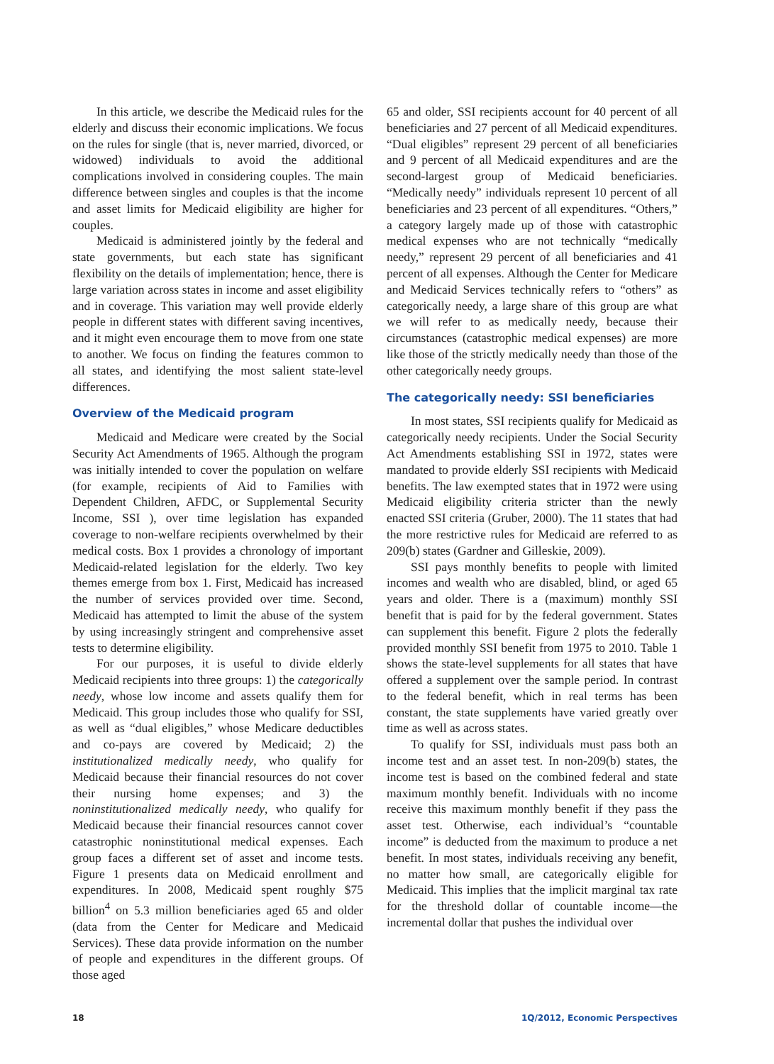In this article, we describe the Medicaid rules for the elderly and discuss their economic implications. We focus on the rules for single (that is, never married, divorced, or widowed) individuals to avoid the additional complications involved in considering couples. The main difference between singles and couples is that the income and asset limits for Medicaid eligibility are higher for couples.
Medicaid is administered jointly by the federal and state governments, but each state has significant flexibility on the details of implementation; hence, there is large variation across states in income and asset eligibility and in coverage. This variation may well provide elderly people in different states with different saving incentives, and it might even encourage them to move from one state to another. We focus on finding the features common to all states, and identifying the most salient state-level differences.
Overview of the Medicaid program
Medicaid and Medicare were created by the Social Security Act Amendments of 1965. Although the program was initially intended to cover the population on welfare (for example, recipients of Aid to Families with Dependent Children, AFDC, or Supplemental Security Income, SSI ), over time legislation has expanded coverage to non-welfare recipients overwhelmed by their medical costs. Box 1 provides a chronology of important Medicaid-related legislation for the elderly. Two key themes emerge from box 1. First, Medicaid has increased the number of services provided over time. Second, Medicaid has attempted to limit the abuse of the system by using increasingly stringent and comprehensive asset tests to determine eligibility.
For our purposes, it is useful to divide elderly Medicaid recipients into three groups: 1) the categorically needy, whose low income and assets qualify them for Medicaid. This group includes those who qualify for SSI, as well as “dual eligibles,” whose Medicare deductibles and co-pays are covered by Medicaid; 2) the institutionalized medically needy, who qualify for Medicaid because their financial resources do not cover their nursing home expenses; and 3) the noninstitutionalized medically needy, who qualify for Medicaid because their financial resources cannot cover catastrophic noninstitutional medical expenses. Each group faces a different set of asset and income tests. Figure 1 presents data on Medicaid enrollment and expenditures. In 2008, Medicaid spent roughly $75 billion<sup>4</sup> on 5.3 million beneficiaries aged 65 and older (data from the Center for Medicare and Medicaid Services). These data provide information on the number of people and expenditures in the different groups. Of those aged
65 and older, SSI recipients account for 40 percent of all beneficiaries and 27 percent of all Medicaid expenditures. “Dual eligibles” represent 29 percent of all beneficiaries and 9 percent of all Medicaid expenditures and are the second-largest group of Medicaid beneficiaries. “Medically needy” individuals represent 10 percent of all beneficiaries and 23 percent of all expenditures. “Others,” a category largely made up of those with catastrophic medical expenses who are not technically “medically needy,” represent 29 percent of all beneficiaries and 41 percent of all expenses. Although the Center for Medicare and Medicaid Services technically refers to “others” as categorically needy, a large share of this group are what we will refer to as medically needy, because their circumstances (catastrophic medical expenses) are more like those of the strictly medically needy than those of the other categorically needy groups.
The categorically needy: SSI beneficiaries
In most states, SSI recipients qualify for Medicaid as categorically needy recipients. Under the Social Security Act Amendments establishing SSI in 1972, states were mandated to provide elderly SSI recipients with Medicaid benefits. The law exempted states that in 1972 were using Medicaid eligibility criteria stricter than the newly enacted SSI criteria (Gruber, 2000). The 11 states that had the more restrictive rules for Medicaid are referred to as 209(b) states (Gardner and Gilleskie, 2009).
SSI pays monthly benefits to people with limited incomes and wealth who are disabled, blind, or aged 65 years and older. There is a (maximum) monthly SSI benefit that is paid for by the federal government. States can supplement this benefit. Figure 2 plots the federally provided monthly SSI benefit from 1975 to 2010. Table 1 shows the state-level supplements for all states that have offered a supplement over the sample period. In contrast to the federal benefit, which in real terms has been constant, the state supplements have varied greatly over time as well as across states.
To qualify for SSI, individuals must pass both an income test and an asset test. In non-209(b) states, the income test is based on the combined federal and state maximum monthly benefit. Individuals with no income receive this maximum monthly benefit if they pass the asset test. Otherwise, each individual’s “countable income” is deducted from the maximum to produce a net benefit. In most states, individuals receiving any benefit, no matter how small, are categorically eligible for Medicaid. This implies that the implicit marginal tax rate for the threshold dollar of countable income—the incremental dollar that pushes the individual over
18 1Q/2012, Economic Perspectives